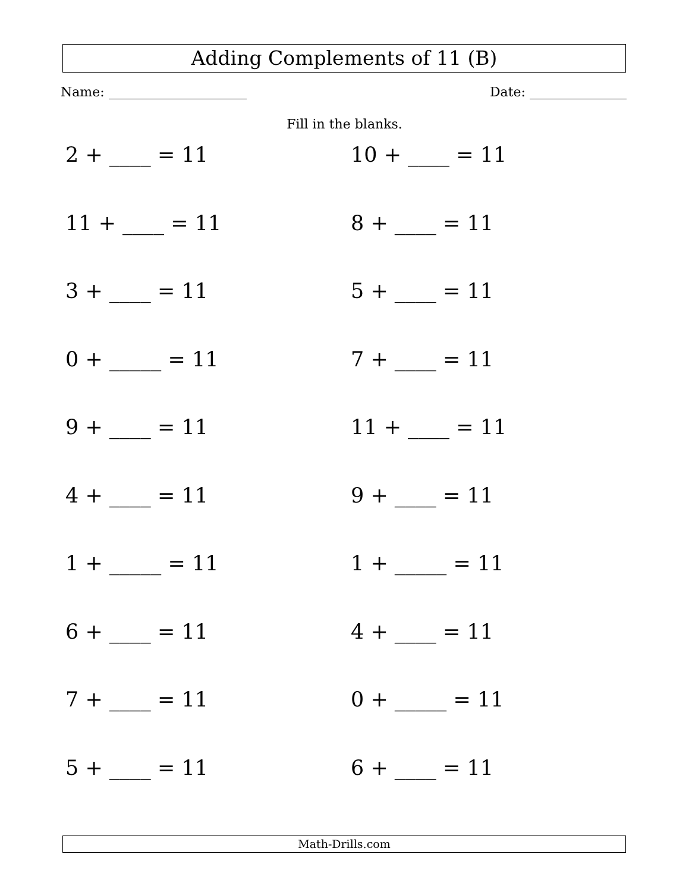Adding Complements of 11 (B)
Name: Date:
Fill in the blanks.
2 + ____ = 11
10 + ____ = 11
11 + ____ = 11
8 + ____ = 11
3 + ____ = 11
5 + ____ = 11
0 + _____ = 11
7 + ____ = 11
9 + ____ = 11
11 + ____ = 11
4 + ____ = 11
9 + ____ = 11
1 + _____ = 11
1 + _____ = 11
6 + ____ = 11
4 + ____ = 11
7 + ____ = 11
0 + _____ = 11
5 + ____ = 11
6 + ____ = 11
Math-Drills.com